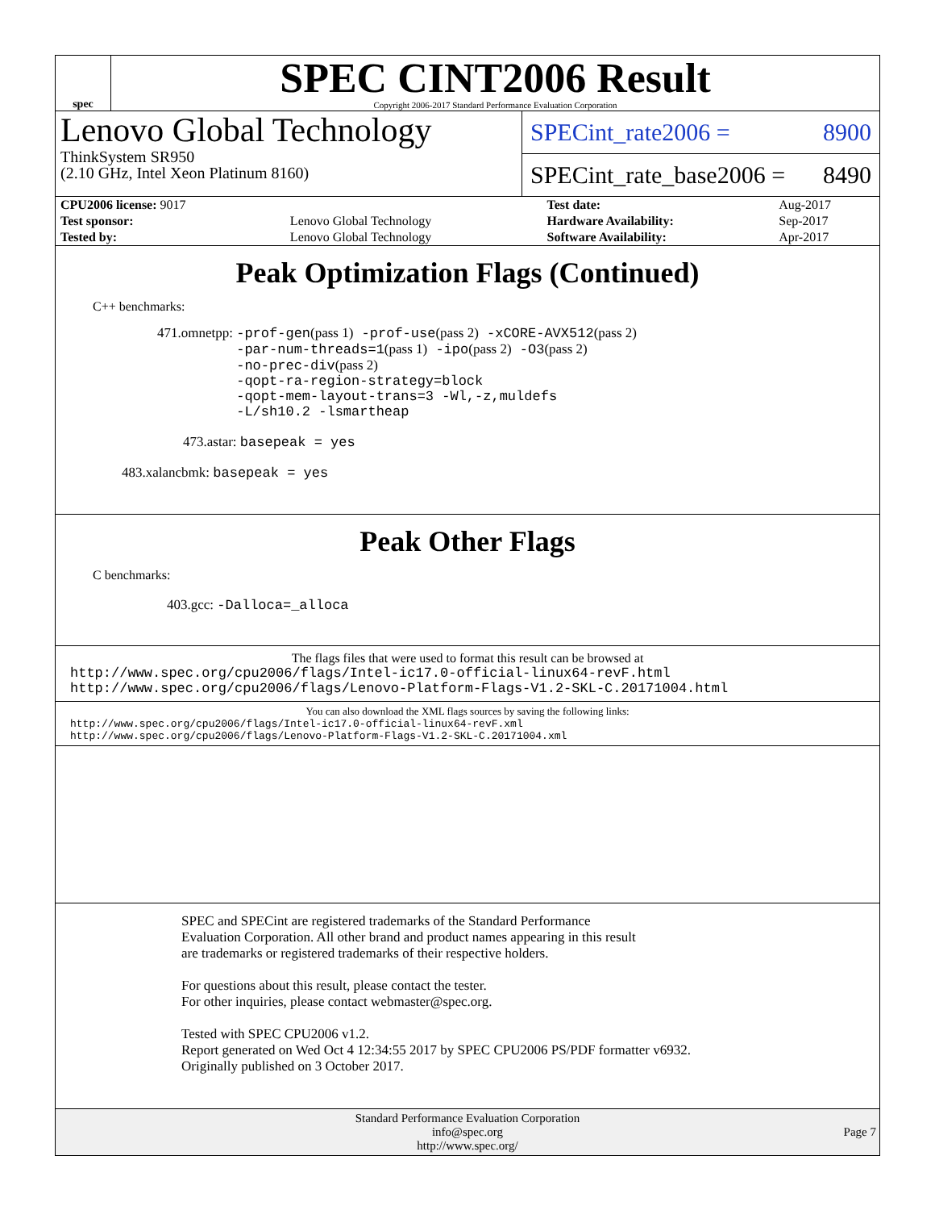spec
SPEC CINT2006 Result
Copyright 2006-2017 Standard Performance Evaluation Corporation
Lenovo Global Technology
ThinkSystem SR950
(2.10 GHz, Intel Xeon Platinum 8160)
SPECint_rate2006 = 8900
SPECint_rate_base2006 = 8490
| CPU2006 license: 9017 | | Test date: | Aug-2017 |
| Test sponsor: | Lenovo Global Technology | Hardware Availability: | Sep-2017 |
| Tested by: | Lenovo Global Technology | Software Availability: | Apr-2017 |
Peak Optimization Flags (Continued)
C++ benchmarks:
471.omnetpp: -prof-gen(pass 1) -prof-use(pass 2) -xCORE-AVX512(pass 2)
-par-num-threads=1(pass 1) -ipo(pass 2) -O3(pass 2)
-no-prec-div(pass 2)
-qopt-ra-region-strategy=block
-qopt-mem-layout-trans=3 -Wl,-z,muldefs
-L/sh10.2 -lsmartheap
473.astar: basepeak = yes
483.xalancbmk: basepeak = yes
Peak Other Flags
C benchmarks:
403.gcc: -Dalloca=_alloca
The flags files that were used to format this result can be browsed at
http://www.spec.org/cpu2006/flags/Intel-ic17.0-official-linux64-revF.html
http://www.spec.org/cpu2006/flags/Lenovo-Platform-Flags-V1.2-SKL-C.20171004.html
You can also download the XML flags sources by saving the following links:
http://www.spec.org/cpu2006/flags/Intel-ic17.0-official-linux64-revF.xml
http://www.spec.org/cpu2006/flags/Lenovo-Platform-Flags-V1.2-SKL-C.20171004.xml
SPEC and SPECint are registered trademarks of the Standard Performance Evaluation Corporation. All other brand and product names appearing in this result are trademarks or registered trademarks of their respective holders.
For questions about this result, please contact the tester.
For other inquiries, please contact webmaster@spec.org.
Tested with SPEC CPU2006 v1.2.
Report generated on Wed Oct 4 12:34:55 2017 by SPEC CPU2006 PS/PDF formatter v6932.
Originally published on 3 October 2017.
Standard Performance Evaluation Corporation
info@spec.org
http://www.spec.org/
Page 7